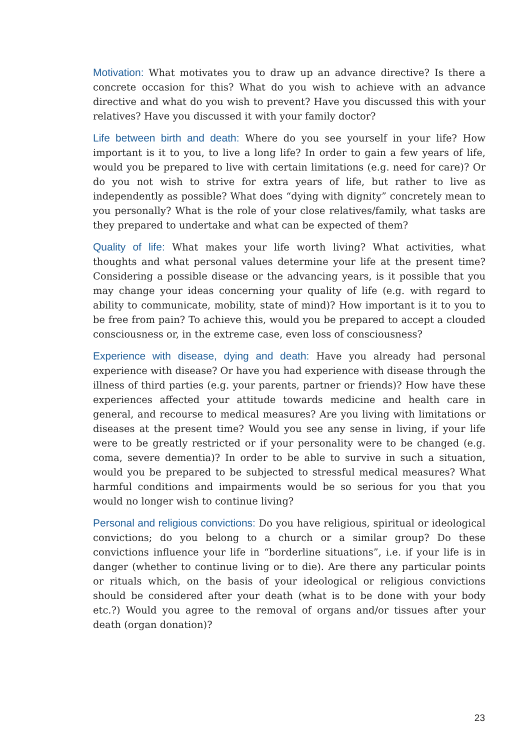Motivation: What motivates you to draw up an advance directive? Is there a concrete occasion for this? What do you wish to achieve with an advance directive and what do you wish to prevent? Have you discussed this with your relatives? Have you discussed it with your family doctor?
Life between birth and death: Where do you see yourself in your life? How important is it to you, to live a long life? In order to gain a few years of life, would you be prepared to live with certain limitations (e.g. need for care)? Or do you not wish to strive for extra years of life, but rather to live as independently as possible? What does “dying with dignity” concretely mean to you personally? What is the role of your close relatives/family, what tasks are they prepared to undertake and what can be expected of them?
Quality of life: What makes your life worth living? What activities, what thoughts and what personal values determine your life at the present time? Considering a possible disease or the advancing years, is it possible that you may change your ideas concerning your quality of life (e.g. with regard to ability to communicate, mobility, state of mind)? How important is it to you to be free from pain? To achieve this, would you be prepared to accept a clouded consciousness or, in the extreme case, even loss of consciousness?
Experience with disease, dying and death: Have you already had personal experience with disease? Or have you had experience with disease through the illness of third parties (e.g. your parents, partner or friends)? How have these experiences affected your attitude towards medicine and health care in general, and recourse to medical measures? Are you living with limitations or diseases at the present time? Would you see any sense in living, if your life were to be greatly restricted or if your personality were to be changed (e.g. coma, severe dementia)? In order to be able to survive in such a situation, would you be prepared to be subjected to stressful medical measures? What harmful conditions and impairments would be so serious for you that you would no longer wish to continue living?
Personal and religious convictions: Do you have religious, spiritual or ideological convictions; do you belong to a church or a similar group? Do these convictions influence your life in “borderline situations”, i.e. if your life is in danger (whether to continue living or to die). Are there any particular points or rituals which, on the basis of your ideological or religious convictions should be considered after your death (what is to be done with your body etc.?) Would you agree to the removal of organs and/or tissues after your death (organ donation)?
23